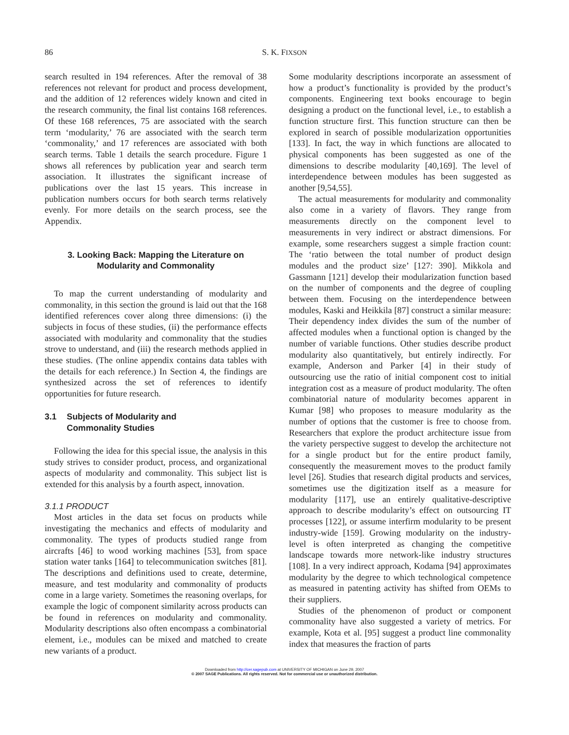86
S. K. FIXSON
search resulted in 194 references. After the removal of 38 references not relevant for product and process development, and the addition of 12 references widely known and cited in the research community, the final list contains 168 references. Of these 168 references, 75 are associated with the search term ‘modularity,’ 76 are associated with the search term ‘commonality,’ and 17 references are associated with both search terms. Table 1 details the search procedure. Figure 1 shows all references by publication year and search term association. It illustrates the significant increase of publications over the last 15 years. This increase in publication numbers occurs for both search terms relatively evenly. For more details on the search process, see the Appendix.
3. Looking Back: Mapping the Literature on
Modularity and Commonality
To map the current understanding of modularity and commonality, in this section the ground is laid out that the 168 identified references cover along three dimensions: (i) the subjects in focus of these studies, (ii) the performance effects associated with modularity and commonality that the studies strove to understand, and (iii) the research methods applied in these studies. (The online appendix contains data tables with the details for each reference.) In Section 4, the findings are synthesized across the set of references to identify opportunities for future research.
3.1 Subjects of Modularity and
Commonality Studies
Following the idea for this special issue, the analysis in this study strives to consider product, process, and organizational aspects of modularity and commonality. This subject list is extended for this analysis by a fourth aspect, innovation.
3.1.1 PRODUCT
Most articles in the data set focus on products while investigating the mechanics and effects of modularity and commonality. The types of products studied range from aircrafts [46] to wood working machines [53], from space station water tanks [164] to telecommunication switches [81]. The descriptions and definitions used to create, determine, measure, and test modularity and commonality of products come in a large variety. Sometimes the reasoning overlaps, for example the logic of component similarity across products can be found in references on modularity and commonality. Modularity descriptions also often encompass a combinatorial element, i.e., modules can be mixed and matched to create new variants of a product.
Some modularity descriptions incorporate an assessment of how a product’s functionality is provided by the product’s components. Engineering text books encourage to begin designing a product on the functional level, i.e., to establish a function structure first. This function structure can then be explored in search of possible modularization opportunities [133]. In fact, the way in which functions are allocated to physical components has been suggested as one of the dimensions to describe modularity [40,169]. The level of interdependence between modules has been suggested as another [9,54,55].
The actual measurements for modularity and commonality also come in a variety of flavors. They range from measurements directly on the component level to measurements in very indirect or abstract dimensions. For example, some researchers suggest a simple fraction count: The ‘ratio between the total number of product design modules and the product size’ [127: 390]. Mikkola and Gassmann [121] develop their modularization function based on the number of components and the degree of coupling between them. Focusing on the interdependence between modules, Kaski and Heikkila [87] construct a similar measure: Their dependency index divides the sum of the number of affected modules when a functional option is changed by the number of variable functions. Other studies describe product modularity also quantitatively, but entirely indirectly. For example, Anderson and Parker [4] in their study of outsourcing use the ratio of initial component cost to initial integration cost as a measure of product modularity. The often combinatorial nature of modularity becomes apparent in Kumar [98] who proposes to measure modularity as the number of options that the customer is free to choose from. Researchers that explore the product architecture issue from the variety perspective suggest to develop the architecture not for a single product but for the entire product family, consequently the measurement moves to the product family level [26]. Studies that research digital products and services, sometimes use the digitization itself as a measure for modularity [117], use an entirely qualitative-descriptive approach to describe modularity’s effect on outsourcing IT processes [122], or assume interfirm modularity to be present industry-wide [159]. Growing modularity on the industry-level is often interpreted as changing the competitive landscape towards more network-like industry structures [108]. In a very indirect approach, Kodama [94] approximates modularity by the degree to which technological competence as measured in patenting activity has shifted from OEMs to their suppliers.
Studies of the phenomenon of product or component commonality have also suggested a variety of metrics. For example, Kota et al. [95] suggest a product line commonality index that measures the fraction of parts
Downloaded from http://cer.sagepub.com at UNIVERSITY OF MICHIGAN on June 29, 2007
© 2007 SAGE Publications. All rights reserved. Not for commercial use or unauthorized distribution.